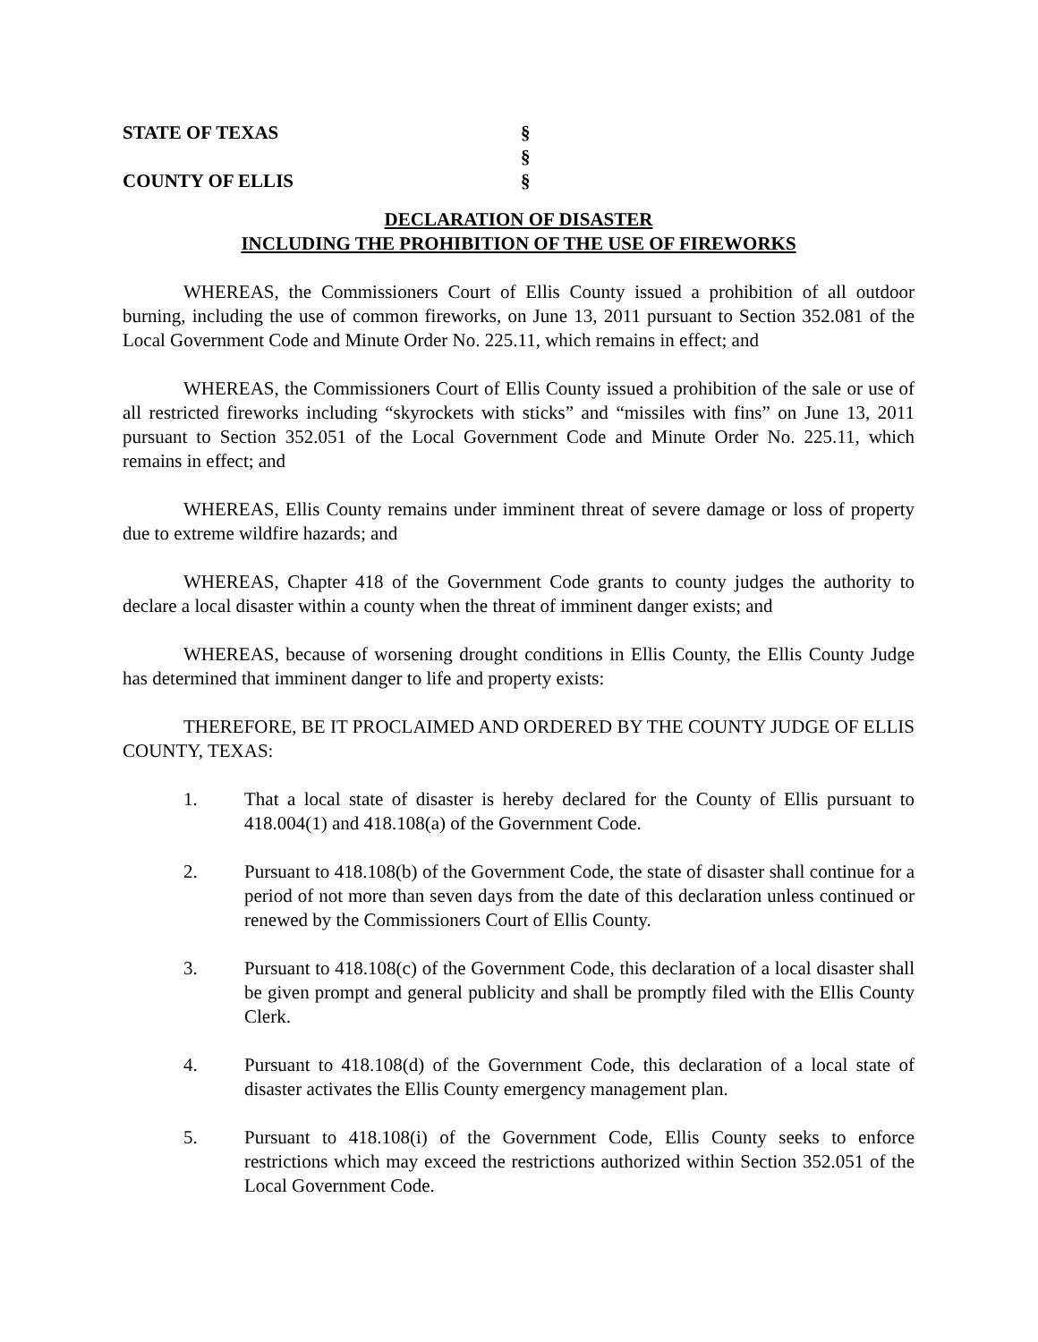STATE OF TEXAS
§
§
COUNTY OF ELLIS
§
DECLARATION OF DISASTER
INCLUDING THE PROHIBITION OF THE USE OF FIREWORKS
WHEREAS, the Commissioners Court of Ellis County issued a prohibition of all outdoor burning, including the use of common fireworks, on June 13, 2011 pursuant to Section 352.081 of the Local Government Code and Minute Order No. 225.11, which remains in effect; and
WHEREAS, the Commissioners Court of Ellis County issued a prohibition of the sale or use of all restricted fireworks including “skyrockets with sticks” and “missiles with fins” on June 13, 2011 pursuant to Section 352.051 of the Local Government Code and Minute Order No. 225.11, which remains in effect; and
WHEREAS, Ellis County remains under imminent threat of severe damage or loss of property due to extreme wildfire hazards; and
WHEREAS, Chapter 418 of the Government Code grants to county judges the authority to declare a local disaster within a county when the threat of imminent danger exists; and
WHEREAS, because of worsening drought conditions in Ellis County, the Ellis County Judge has determined that imminent danger to life and property exists:
THEREFORE, BE IT PROCLAIMED AND ORDERED BY THE COUNTY JUDGE OF ELLIS COUNTY, TEXAS:
1. That a local state of disaster is hereby declared for the County of Ellis pursuant to 418.004(1) and 418.108(a) of the Government Code.
2. Pursuant to 418.108(b) of the Government Code, the state of disaster shall continue for a period of not more than seven days from the date of this declaration unless continued or renewed by the Commissioners Court of Ellis County.
3. Pursuant to 418.108(c) of the Government Code, this declaration of a local disaster shall be given prompt and general publicity and shall be promptly filed with the Ellis County Clerk.
4. Pursuant to 418.108(d) of the Government Code, this declaration of a local state of disaster activates the Ellis County emergency management plan.
5. Pursuant to 418.108(i) of the Government Code, Ellis County seeks to enforce restrictions which may exceed the restrictions authorized within Section 352.051 of the Local Government Code.